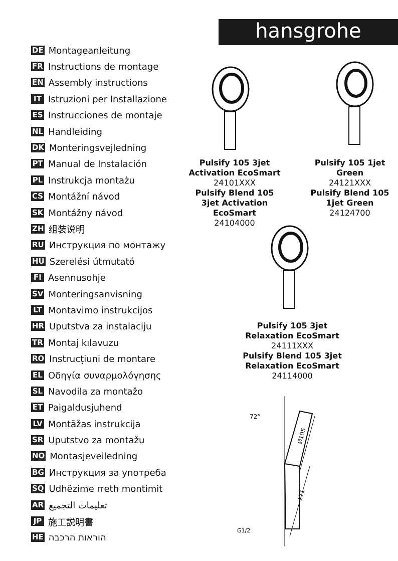DE Montageanleitung
FR Instructions de montage
EN Assembly instructions
IT Istruzioni per Installazione
ES Instrucciones de montaje
NL Handleiding
DK Monteringsvejledning
PT Manual de Instalación
PL Instrukcja montażu
CS Montážní návod
SK Montážny návod
ZH 组装说明
RU Инструкция по монтажу
HU Szerelési útmutató
FI Asennusohje
SV Monteringsanvisning
LT Montavimo instrukcijos
HR Uputstva za instalaciju
TR Montaj kılavuzu
RO Instrucțiuni de montare
EL Οδηγία συναρμολόγησης
SL Navodila za montažo
ET Paigaldusjuhend
LV Montāžas instrukcija
SR Uputstvo za montažu
NO Montasjeveiledning
BG Инструкция за употреба
SQ Udhëzime rreth montimit
AR تعليمات التجميع
JP 施工説明書
HE הוראות הרכבה
hansgrohe
Pulsify 105 3jet
Activation EcoSmart
24101XXX
Pulsify Blend 105
3jet Activation
EcoSmart
24104000
Pulsify 105 1jet
Green
24121XXX
Pulsify Blend 105
1jet Green
24124700
Pulsify 105 3jet
Relaxation EcoSmart
24111XXX
Pulsify Blend 105 3jet
Relaxation EcoSmart
24114000
72°
Ø105
171
G1/2